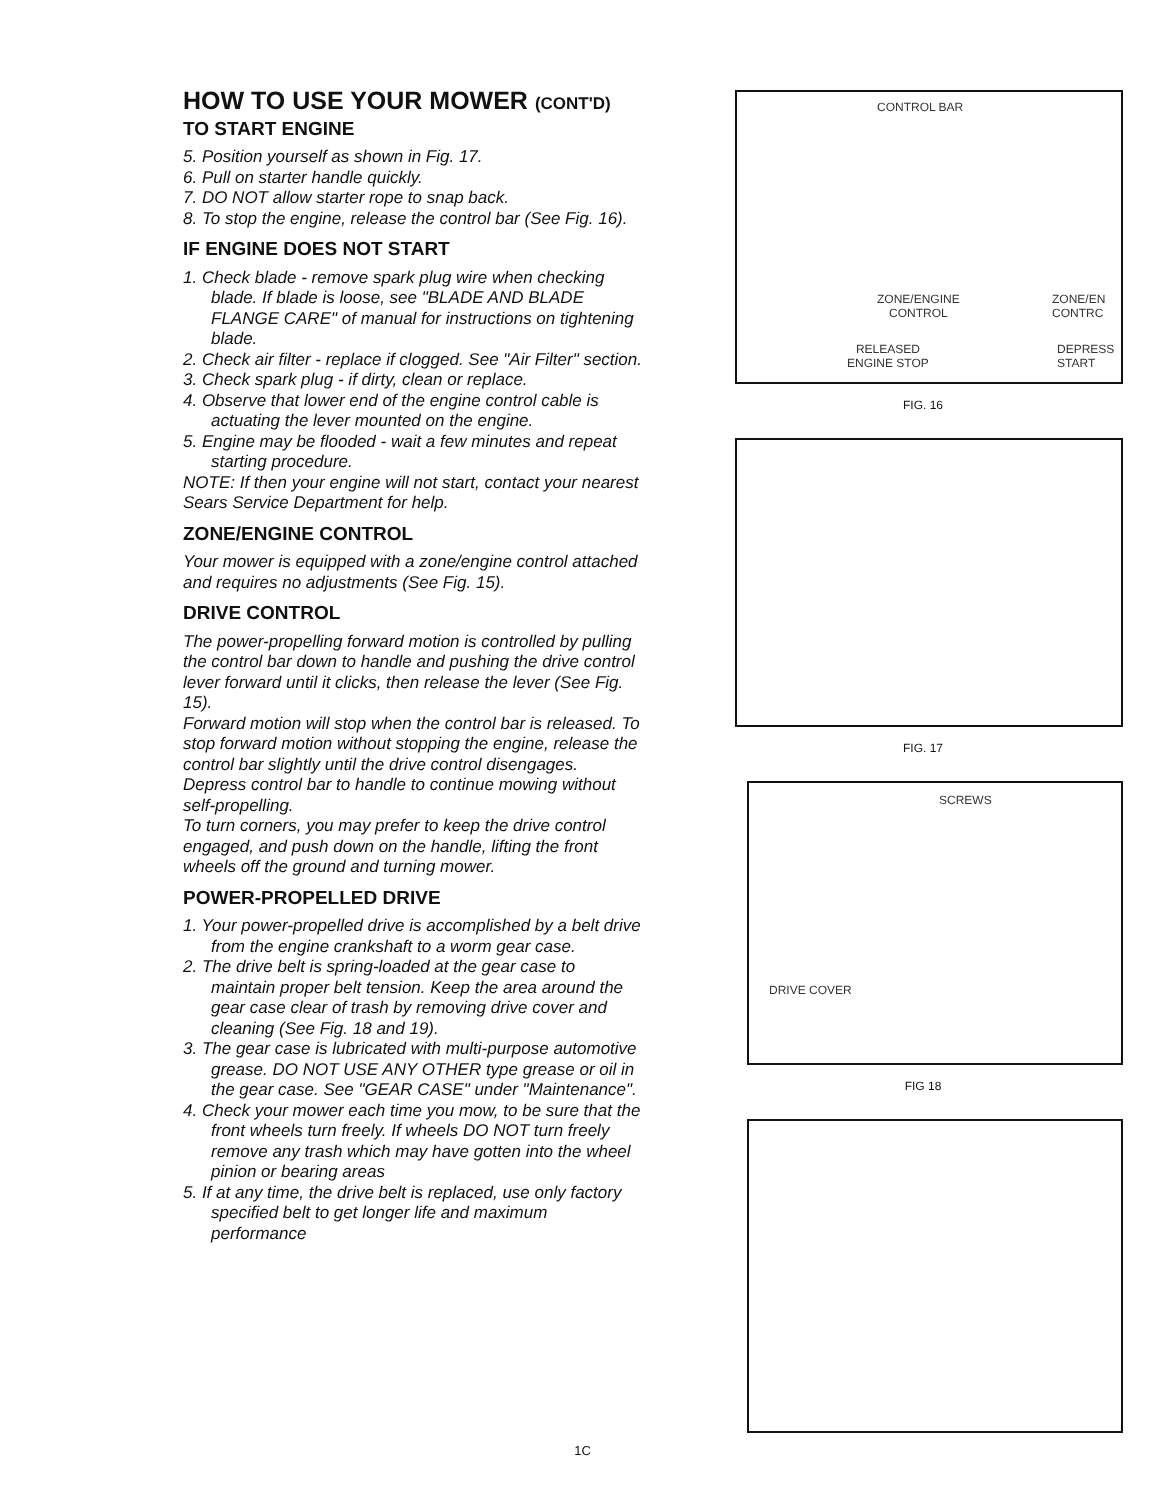HOW TO USE YOUR MOWER (CONT'D)
TO START ENGINE
5. Position yourself as shown in Fig. 17.
6. Pull on starter handle quickly.
7. DO NOT allow starter rope to snap back.
8. To stop the engine, release the control bar (See Fig. 16).
IF ENGINE DOES NOT START
1. Check blade - remove spark plug wire when checking blade. If blade is loose, see "BLADE AND BLADE FLANGE CARE" of manual for instructions on tightening blade.
2. Check air filter - replace if clogged. See "Air Filter" section.
3. Check spark plug - if dirty, clean or replace.
4. Observe that lower end of the engine control cable is actuating the lever mounted on the engine.
5. Engine may be flooded - wait a few minutes and repeat starting procedure.
NOTE: If then your engine will not start, contact your nearest Sears Service Department for help.
ZONE/ENGINE CONTROL
Your mower is equipped with a zone/engine control attached and requires no adjustments (See Fig. 15).
DRIVE CONTROL
The power-propelling forward motion is controlled by pulling the control bar down to handle and pushing the drive control lever forward until it clicks, then release the lever (See Fig. 15).
Forward motion will stop when the control bar is released. To stop forward motion without stopping the engine, release the control bar slightly until the drive control disengages. Depress control bar to handle to continue mowing without self-propelling.
To turn corners, you may prefer to keep the drive control engaged, and push down on the handle, lifting the front wheels off the ground and turning mower.
POWER-PROPELLED DRIVE
1. Your power-propelled drive is accomplished by a belt drive from the engine crankshaft to a worm gear case.
2. The drive belt is spring-loaded at the gear case to maintain proper belt tension. Keep the area around the gear case clear of trash by removing drive cover and cleaning (See Fig. 18 and 19).
3. The gear case is lubricated with multi-purpose automotive grease. DO NOT USE ANY OTHER type grease or oil in the gear case. See "GEAR CASE" under "Maintenance".
4. Check your mower each time you mow, to be sure that the front wheels turn freely. If wheels DO NOT turn freely remove any trash which may have gotten into the wheel pinion or bearing areas
5. If at any time, the drive belt is replaced, use only factory specified belt to get longer life and maximum performance
CONTROL BAR
ZONE/ENGINE
CONTROL
ZONE/EN
CONTRC
RELEASED
ENGINE STOP
DEPRESS
START
FIG. 16
FIG. 17
SCREWS
DRIVE COVER
FIG 18
1C